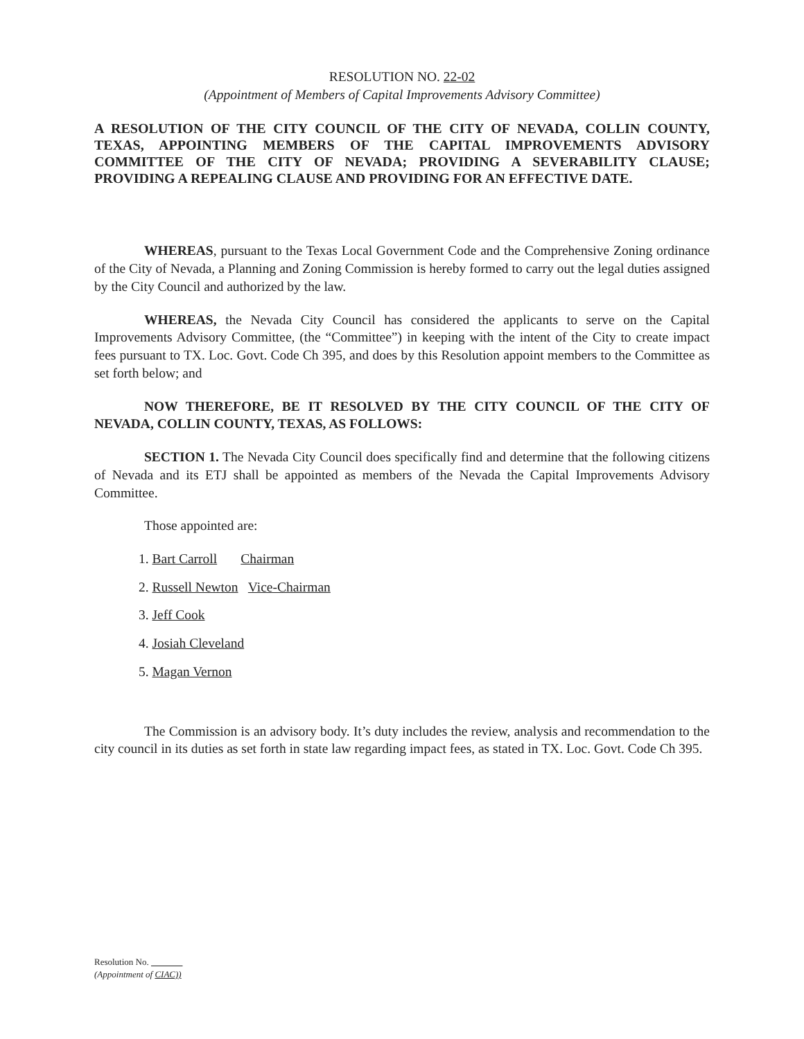RESOLUTION NO. 22-02
(Appointment of Members of Capital Improvements Advisory Committee)
A RESOLUTION OF THE CITY COUNCIL OF THE CITY OF NEVADA, COLLIN COUNTY, TEXAS, APPOINTING MEMBERS OF THE CAPITAL IMPROVEMENTS ADVISORY COMMITTEE OF THE CITY OF NEVADA; PROVIDING A SEVERABILITY CLAUSE; PROVIDING A REPEALING CLAUSE AND PROVIDING FOR AN EFFECTIVE DATE.
WHEREAS, pursuant to the Texas Local Government Code and the Comprehensive Zoning ordinance of the City of Nevada, a Planning and Zoning Commission is hereby formed to carry out the legal duties assigned by the City Council and authorized by the law.
WHEREAS, the Nevada City Council has considered the applicants to serve on the Capital Improvements Advisory Committee, (the “Committee”) in keeping with the intent of the City to create impact fees pursuant to TX. Loc. Govt. Code Ch 395, and does by this Resolution appoint members to the Committee as set forth below; and
NOW THEREFORE, BE IT RESOLVED BY THE CITY COUNCIL OF THE CITY OF NEVADA, COLLIN COUNTY, TEXAS, AS FOLLOWS:
SECTION 1. The Nevada City Council does specifically find and determine that the following citizens of Nevada and its ETJ shall be appointed as members of the Nevada the Capital Improvements Advisory Committee.
Those appointed are:
1. Bart Carroll Chairman
2. Russell Newton Vice-Chairman
3. Jeff Cook
4. Josiah Cleveland
5. Magan Vernon
The Commission is an advisory body. It’s duty includes the review, analysis and recommendation to the city council in its duties as set forth in state law regarding impact fees, as stated in TX. Loc. Govt. Code Ch 395.
Resolution No.
(Appointment of CIAC))